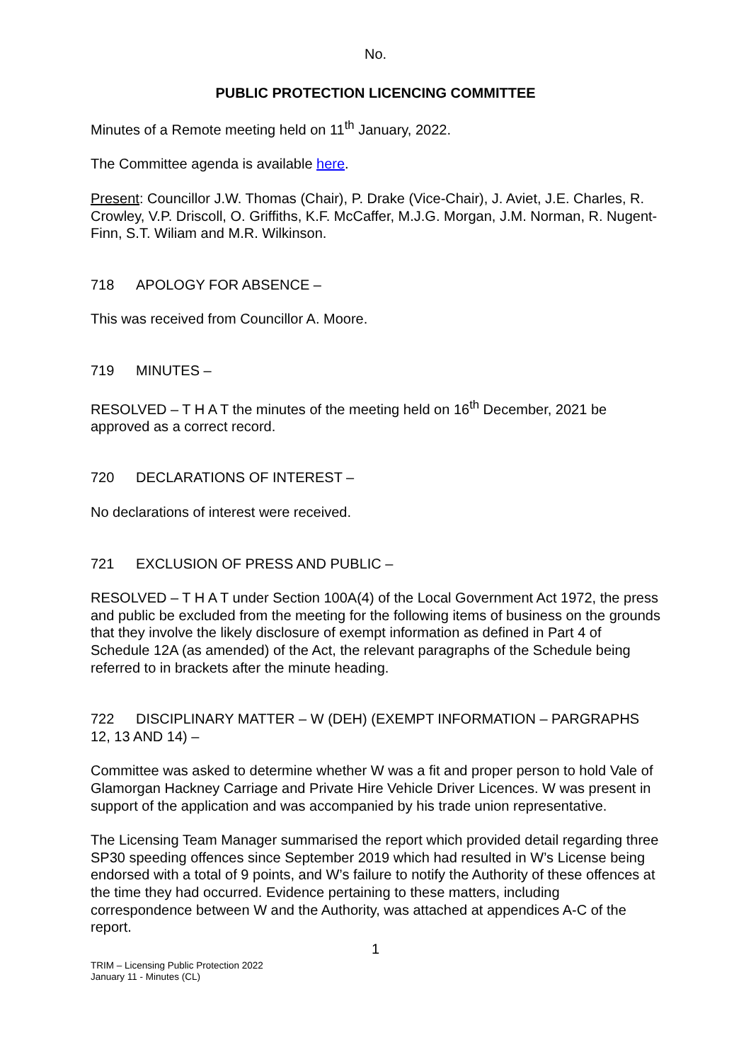No.
PUBLIC PROTECTION LICENCING COMMITTEE
Minutes of a Remote meeting held on 11<sup>th</sup> January, 2022.
The Committee agenda is available here.
Present: Councillor J.W. Thomas (Chair), P. Drake (Vice-Chair), J. Aviet, J.E. Charles, R. Crowley, V.P. Driscoll, O. Griffiths, K.F. McCaffer, M.J.G. Morgan, J.M. Norman, R. Nugent-Finn, S.T. Wiliam and M.R. Wilkinson.
718 APOLOGY FOR ABSENCE –
This was received from Councillor A. Moore.
719 MINUTES –
RESOLVED – T H A T the minutes of the meeting held on 16<sup>th</sup> December, 2021 be approved as a correct record.
720 DECLARATIONS OF INTEREST –
No declarations of interest were received.
721 EXCLUSION OF PRESS AND PUBLIC –
RESOLVED – T H A T under Section 100A(4) of the Local Government Act 1972, the press and public be excluded from the meeting for the following items of business on the grounds that they involve the likely disclosure of exempt information as defined in Part 4 of Schedule 12A (as amended) of the Act, the relevant paragraphs of the Schedule being referred to in brackets after the minute heading.
722 DISCIPLINARY MATTER – W (DEH) (EXEMPT INFORMATION – PARGRAPHS 12, 13 AND 14) –
Committee was asked to determine whether W was a fit and proper person to hold Vale of Glamorgan Hackney Carriage and Private Hire Vehicle Driver Licences. W was present in support of the application and was accompanied by his trade union representative.
The Licensing Team Manager summarised the report which provided detail regarding three SP30 speeding offences since September 2019 which had resulted in W’s License being endorsed with a total of 9 points, and W’s failure to notify the Authority of these offences at the time they had occurred. Evidence pertaining to these matters, including correspondence between W and the Authority, was attached at appendices A-C of the report.
1
TRIM – Licensing Public Protection 2022
January 11 - Minutes (CL)